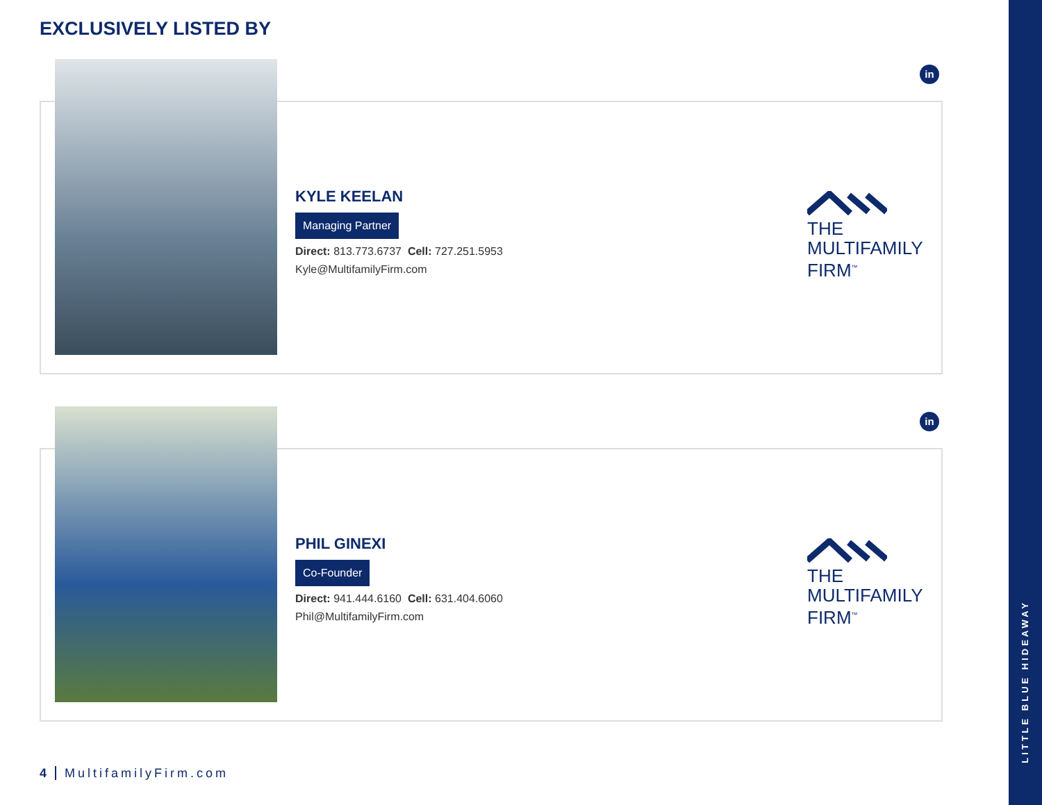EXCLUSIVELY LISTED BY
in
KYLE KEELAN
Managing Partner
Direct: 813.773.6737 Cell: 727.251.5953
Kyle@MultifamilyFirm.com
THE
MULTIFAMILY
FIRM<sup>™</sup>
in
PHIL GINEXI
Co-Founder
Direct: 941.444.6160 Cell: 631.404.6060
Phil@MultifamilyFirm.com
THE
MULTIFAMILY
FIRM<sup>™</sup>
4 MultifamilyFirm.com
LITTLE BLUE HIDEAWAY